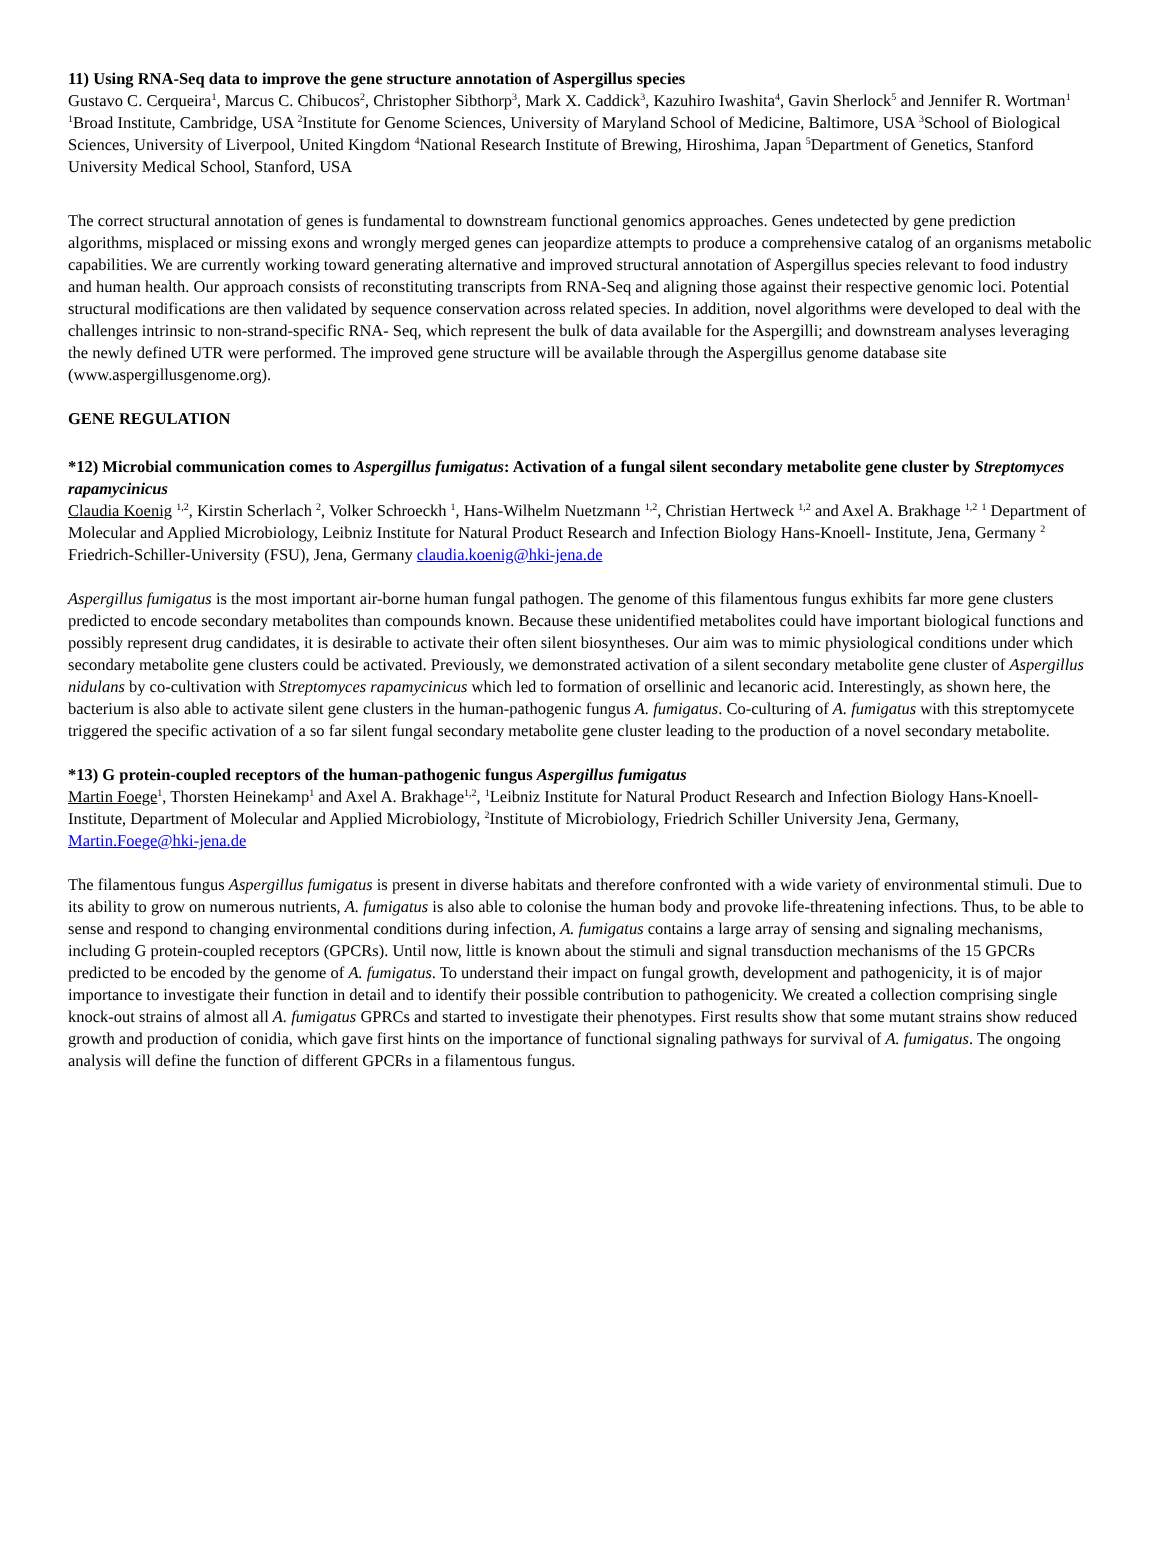11) Using RNA-Seq data to improve the gene structure annotation of Aspergillus species
Gustavo C. Cerqueira<sup>1</sup>, Marcus C. Chibucos<sup>2</sup>, Christopher Sibthorp<sup>3</sup>, Mark X. Caddick<sup>3</sup>, Kazuhiro Iwashita<sup>4</sup>, Gavin Sherlock<sup>5</sup> and Jennifer R. Wortman<sup>1</sup> <sup>1</sup>Broad Institute, Cambridge, USA <sup>2</sup>Institute for Genome Sciences, University of Maryland School of Medicine, Baltimore, USA <sup>3</sup>School of Biological Sciences, University of Liverpool, United Kingdom <sup>4</sup>National Research Institute of Brewing, Hiroshima, Japan <sup>5</sup>Department of Genetics, Stanford University Medical School, Stanford, USA
The correct structural annotation of genes is fundamental to downstream functional genomics approaches. Genes undetected by gene prediction algorithms, misplaced or missing exons and wrongly merged genes can jeopardize attempts to produce a comprehensive catalog of an organisms metabolic capabilities. We are currently working toward generating alternative and improved structural annotation of Aspergillus species relevant to food industry and human health. Our approach consists of reconstituting transcripts from RNA-Seq and aligning those against their respective genomic loci. Potential structural modifications are then validated by sequence conservation across related species. In addition, novel algorithms were developed to deal with the challenges intrinsic to non-strand-specific RNA- Seq, which represent the bulk of data available for the Aspergilli; and downstream analyses leveraging the newly defined UTR were performed. The improved gene structure will be available through the Aspergillus genome database site (www.aspergillusgenome.org).
GENE REGULATION
*12) Microbial communication comes to Aspergillus fumigatus: Activation of a fungal silent secondary metabolite gene cluster by Streptomyces rapamycinicus
Claudia Koenig <sup>1,2</sup>, Kirstin Scherlach <sup>2</sup>, Volker Schroeckh <sup>1</sup>, Hans-Wilhelm Nuetzmann <sup>1,2</sup>, Christian Hertweck <sup>1,2</sup> and Axel A. Brakhage <sup>1,2</sup> <sup>1</sup> Department of Molecular and Applied Microbiology, Leibniz Institute for Natural Product Research and Infection Biology Hans-Knoell- Institute, Jena, Germany <sup>2</sup> Friedrich-Schiller-University (FSU), Jena, Germany claudia.koenig@hki-jena.de
Aspergillus fumigatus is the most important air-borne human fungal pathogen. The genome of this filamentous fungus exhibits far more gene clusters predicted to encode secondary metabolites than compounds known. Because these unidentified metabolites could have important biological functions and possibly represent drug candidates, it is desirable to activate their often silent biosyntheses. Our aim was to mimic physiological conditions under which secondary metabolite gene clusters could be activated. Previously, we demonstrated activation of a silent secondary metabolite gene cluster of Aspergillus nidulans by co-cultivation with Streptomyces rapamycinicus which led to formation of orsellinic and lecanoric acid. Interestingly, as shown here, the bacterium is also able to activate silent gene clusters in the human-pathogenic fungus A. fumigatus. Co-culturing of A. fumigatus with this streptomycete triggered the specific activation of a so far silent fungal secondary metabolite gene cluster leading to the production of a novel secondary metabolite.
*13) G protein-coupled receptors of the human-pathogenic fungus Aspergillus fumigatus
Martin Foege<sup>1</sup>, Thorsten Heinekamp<sup>1</sup> and Axel A. Brakhage<sup>1,2</sup>, <sup>1</sup>Leibniz Institute for Natural Product Research and Infection Biology Hans-Knoell-Institute, Department of Molecular and Applied Microbiology, <sup>2</sup>Institute of Microbiology, Friedrich Schiller University Jena, Germany, Martin.Foege@hki-jena.de
The filamentous fungus Aspergillus fumigatus is present in diverse habitats and therefore confronted with a wide variety of environmental stimuli. Due to its ability to grow on numerous nutrients, A. fumigatus is also able to colonise the human body and provoke life-threatening infections. Thus, to be able to sense and respond to changing environmental conditions during infection, A. fumigatus contains a large array of sensing and signaling mechanisms, including G protein-coupled receptors (GPCRs). Until now, little is known about the stimuli and signal transduction mechanisms of the 15 GPCRs predicted to be encoded by the genome of A. fumigatus. To understand their impact on fungal growth, development and pathogenicity, it is of major importance to investigate their function in detail and to identify their possible contribution to pathogenicity. We created a collection comprising single knock-out strains of almost all A. fumigatus GPRCs and started to investigate their phenotypes. First results show that some mutant strains show reduced growth and production of conidia, which gave first hints on the importance of functional signaling pathways for survival of A. fumigatus. The ongoing analysis will define the function of different GPCRs in a filamentous fungus.